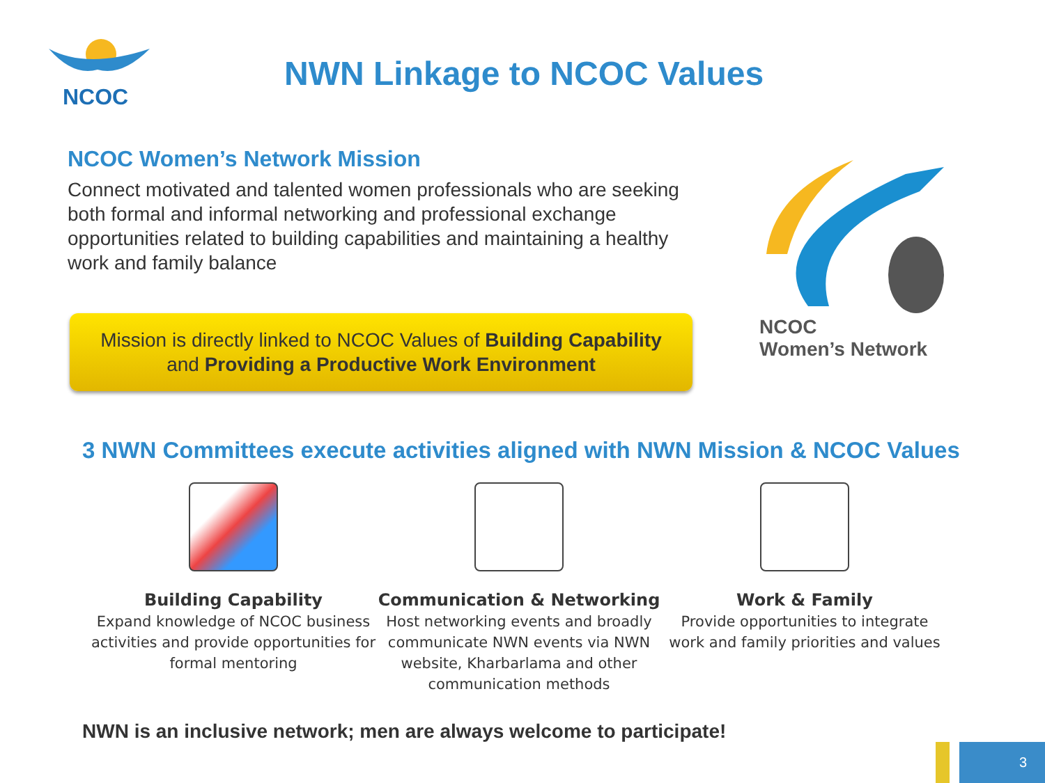NCOC
NWN Linkage to NCOC Values
NCOC Women’s Network Mission
Connect motivated and talented women professionals who are seeking both formal and informal networking and professional exchange opportunities related to building capabilities and maintaining a healthy work and family balance
Mission is directly linked to NCOC Values of Building Capability
and Providing a Productive Work Environment
NCOC
Women’s Network
3 NWN Committees execute activities aligned with NWN Mission & NCOC Values
Building Capability
Expand knowledge of NCOC business activities and provide opportunities for formal mentoring
Communication & Networking
Host networking events and broadly communicate NWN events via NWN website, Kharbarlama and other communication methods
Work & Family
Provide opportunities to integrate work and family priorities and values
NWN is an inclusive network; men are always welcome to participate!
3